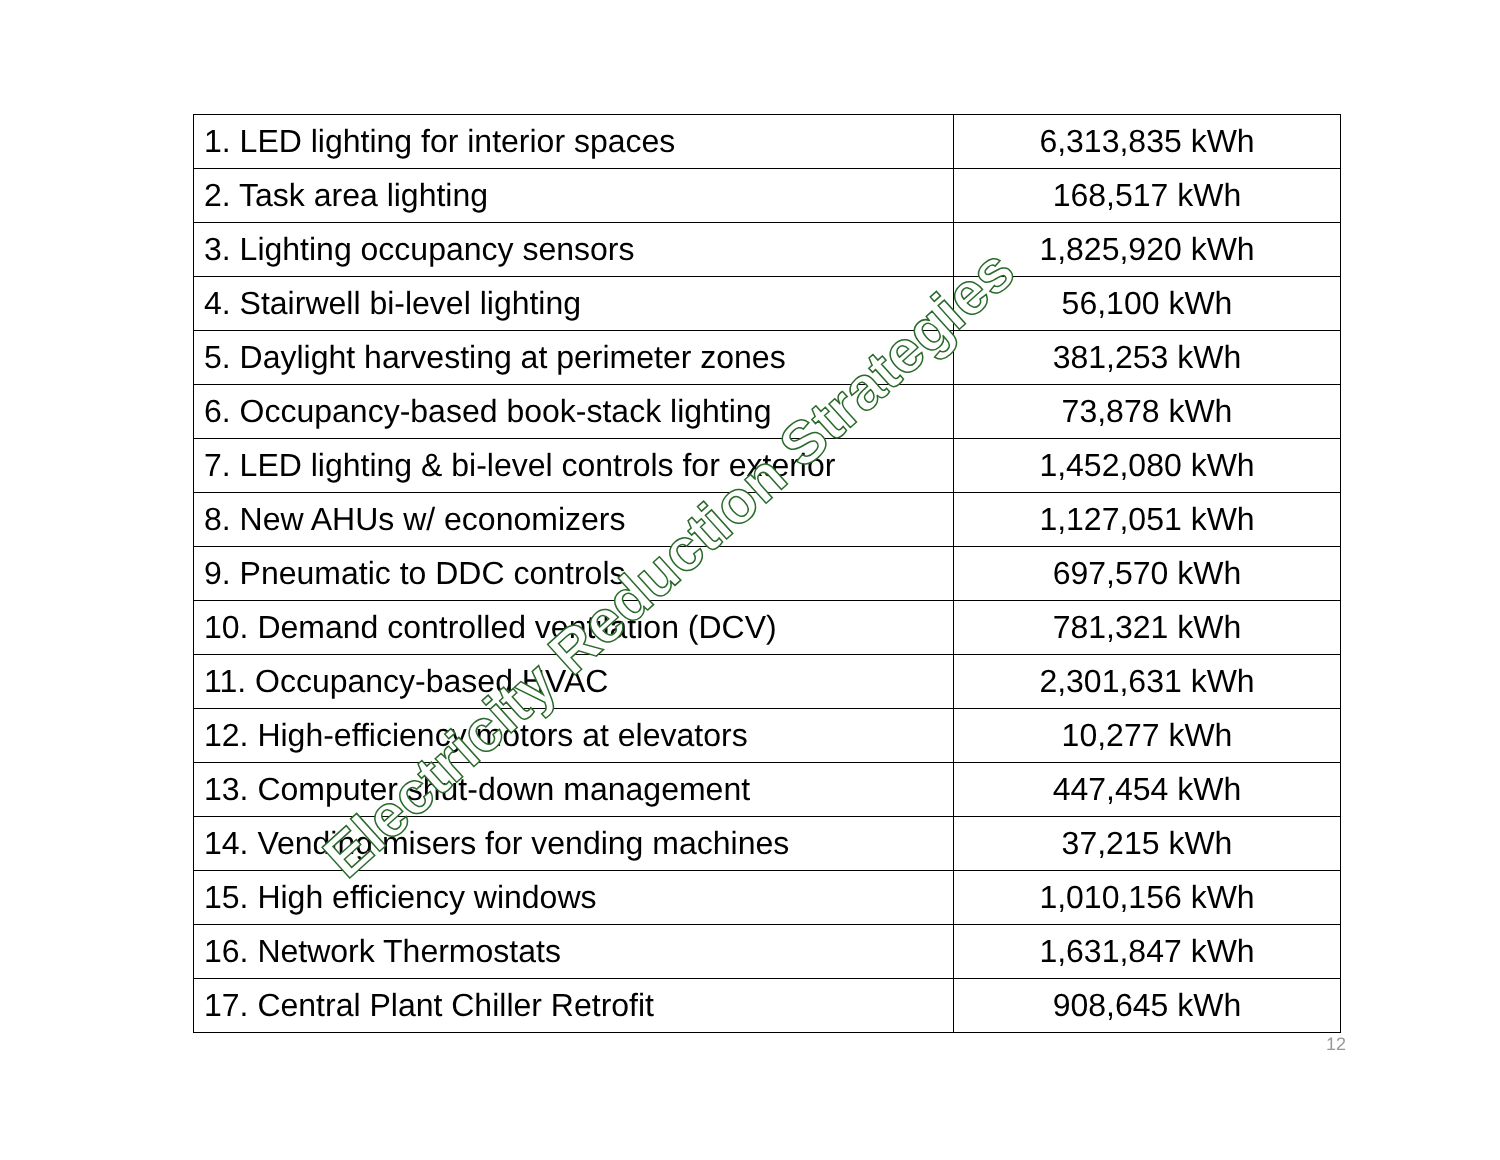| 1. LED lighting for interior spaces | 6,313,835 kWh |
| 2. Task area lighting | 168,517 kWh |
| 3. Lighting occupancy sensors | 1,825,920 kWh |
| 4. Stairwell bi-level lighting | 56,100 kWh |
| 5. Daylight harvesting at perimeter zones | 381,253 kWh |
| 6. Occupancy-based book-stack lighting | 73,878 kWh |
| 7. LED lighting & bi-level controls for exterior | 1,452,080 kWh |
| 8. New AHUs w/ economizers | 1,127,051 kWh |
| 9. Pneumatic to DDC controls | 697,570 kWh |
| 10. Demand controlled ventilation (DCV) | 781,321 kWh |
| 11. Occupancy-based HVAC | 2,301,631 kWh |
| 12. High-efficiency motors at elevators | 10,277 kWh |
| 13. Computer shut-down management | 447,454 kWh |
| 14. Vending misers for vending machines | 37,215 kWh |
| 15. High efficiency windows | 1,010,156 kWh |
| 16. Network Thermostats | 1,631,847 kWh |
| 17. Central Plant Chiller Retrofit | 908,645 kWh |
Electricity Reduction Strategies
12